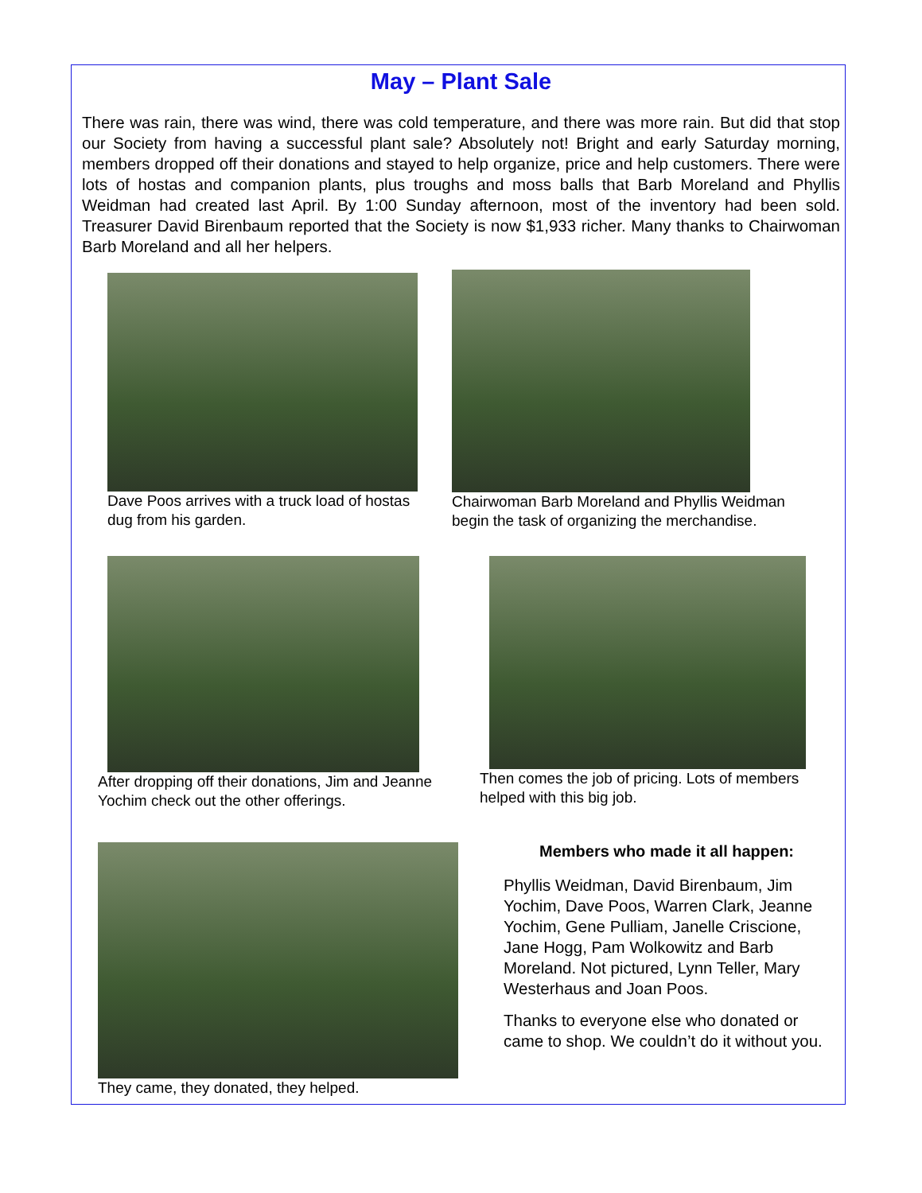May – Plant Sale
There was rain, there was wind, there was cold temperature, and there was more rain. But did that stop our Society from having a successful plant sale? Absolutely not! Bright and early Saturday morning, members dropped off their donations and stayed to help organize, price and help customers. There were lots of hostas and companion plants, plus troughs and moss balls that Barb Moreland and Phyllis Weidman had created last April. By 1:00 Sunday afternoon, most of the inventory had been sold. Treasurer David Birenbaum reported that the Society is now $1,933 richer. Many thanks to Chairwoman Barb Moreland and all her helpers.
Dave Poos arrives with a truck load of hostas dug from his garden.
Chairwoman Barb Moreland and Phyllis Weidman begin the task of organizing the merchandise.
After dropping off their donations, Jim and Jeanne Yochim check out the other offerings.
Then comes the job of pricing. Lots of members helped with this big job.
They came, they donated, they helped.
Members who made it all happen:
Phyllis Weidman, David Birenbaum, Jim Yochim, Dave Poos, Warren Clark, Jeanne Yochim, Gene Pulliam, Janelle Criscione, Jane Hogg, Pam Wolkowitz and Barb Moreland. Not pictured, Lynn Teller, Mary Westerhaus and Joan Poos.
Thanks to everyone else who donated or came to shop. We couldn’t do it without you.